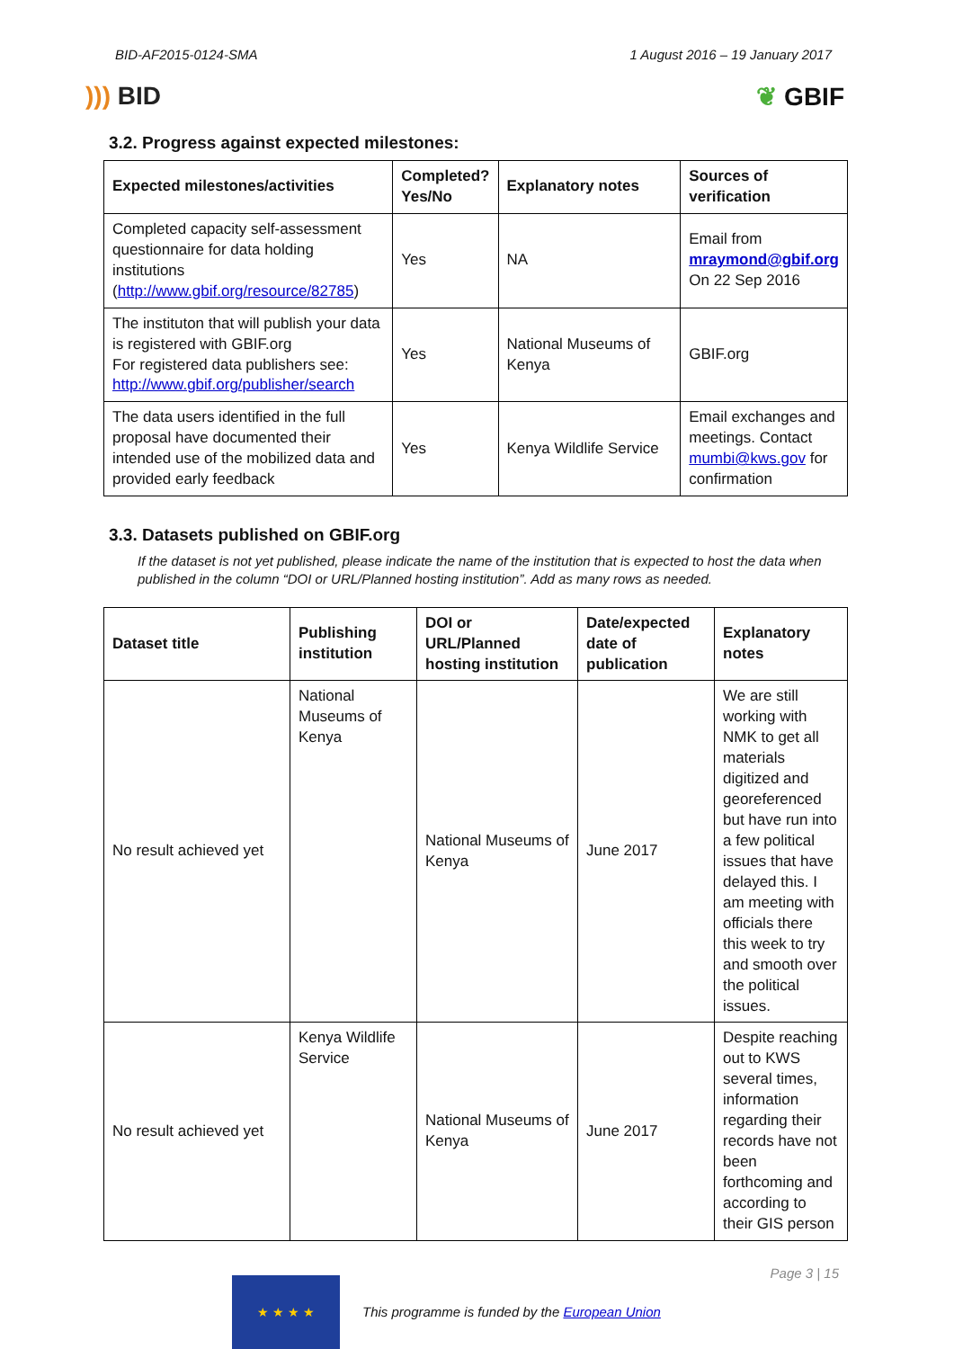BID-AF2015-0124-SMA 1 August 2016 – 19 January 2017
))) BID ❦ GBIF
3.2. Progress against expected milestones:
| Expected milestones/activities | Completed? Yes/No | Explanatory notes | Sources of verification |
| --- | --- | --- | --- |
| Completed capacity self-assessment questionnaire for data holding institutions ( http://www.gbif.org/resource/82785 ) | Yes | NA | Email from mraymond@gbif.org On 22 Sep 2016 |
| The instituton that will publish your data is registered with GBIF.org For registered data publishers see: http://www.gbif.org/publisher/search | Yes | National Museums of Kenya | GBIF.org |
| The data users identified in the full proposal have documented their intended use of the mobilized data and provided early feedback | Yes | Kenya Wildlife Service | Email exchanges and meetings. Contact mumbi@kws.gov for confirmation |
3.3. Datasets published on GBIF.org
If the dataset is not yet published, please indicate the name of the institution that is expected to host the data when published in the column “DOI or URL/Planned hosting institution”. Add as many rows as needed.
| Dataset title | Publishing institution | DOI or URL/Planned hosting institution | Date/expected date of publication | Explanatory notes |
| --- | --- | --- | --- | --- |
| No result achieved yet | National Museums of Kenya | National Museums of Kenya | June 2017 | We are still working with NMK to get all materials digitized and georeferenced but have run into a few political issues that have delayed this. I am meeting with officials there this week to try and smooth over the political issues. |
| No result achieved yet | Kenya Wildlife Service | National Museums of Kenya | June 2017 | Despite reaching out to KWS several times, information regarding their records have not been forthcoming and according to their GIS person |
★ ★ ★ ★
This programme is funded by the European Union
Page 3 | 15